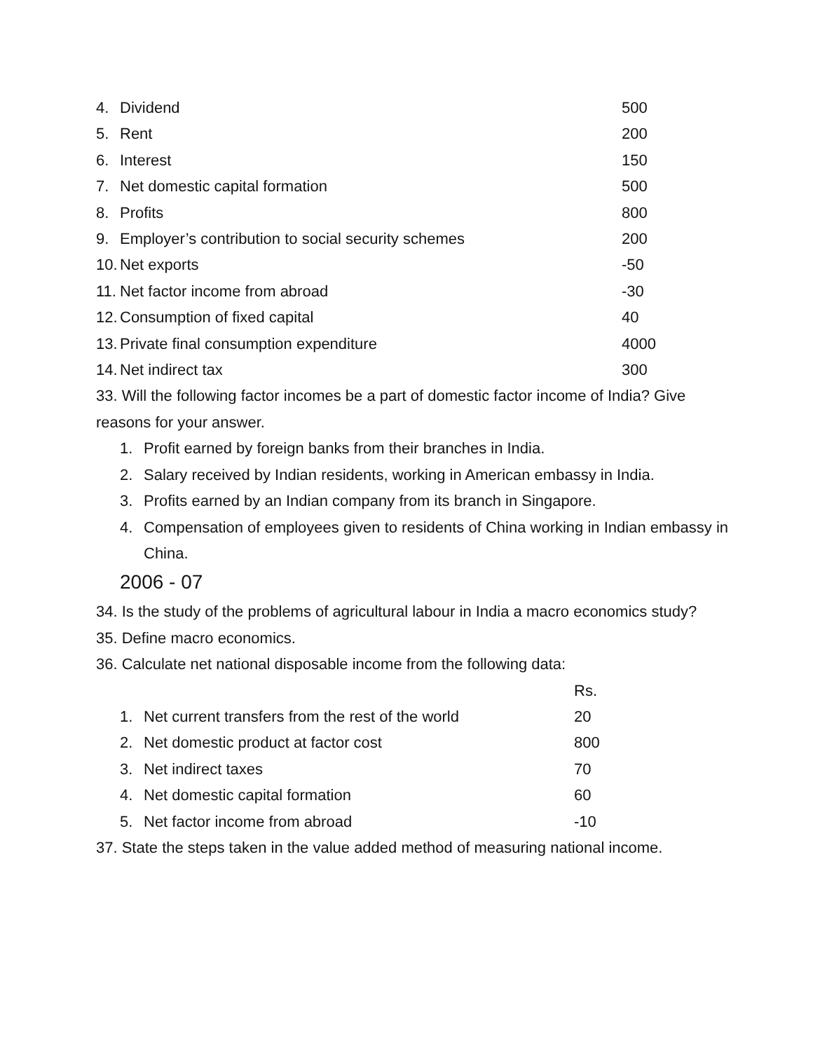| 4. | Dividend | 500 |
| 5. | Rent | 200 |
| 6. | Interest | 150 |
| 7. | Net domestic capital formation | 500 |
| 8. | Profits | 800 |
| 9. | Employer’s contribution to social security schemes | 200 |
| 10. | Net exports | -50 |
| 11. | Net factor income from abroad | -30 |
| 12. | Consumption of fixed capital | 40 |
| 13. | Private final consumption expenditure | 4000 |
| 14. | Net indirect tax | 300 |
33. Will the following factor incomes be a part of domestic factor income of India? Give reasons for your answer.
1. Profit earned by foreign banks from their branches in India.
2. Salary received by Indian residents, working in American embassy in India.
3. Profits earned by an Indian company from its branch in Singapore.
4. Compensation of employees given to residents of China working in Indian embassy in China.
2006 - 07
34. Is the study of the problems of agricultural labour in India a macro economics study?
35. Define macro economics.
36. Calculate net national disposable income from the following data:
| | | Rs. |
| 1. | Net current transfers from the rest of the world | 20 |
| 2. | Net domestic product at factor cost | 800 |
| 3. | Net indirect taxes | 70 |
| 4. | Net domestic capital formation | 60 |
| 5. | Net factor income from abroad | -10 |
37. State the steps taken in the value added method of measuring national income.